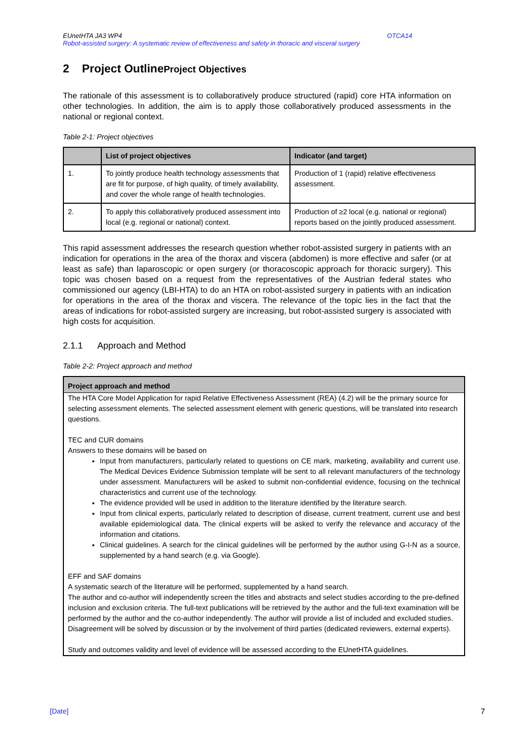EUnetHTA JA3 WP4 OTCA14
Robot-assisted surgery: A systematic review of effectiveness and safety in thoracic and visceral surgery
2 Project OutlineProject Objectives
The rationale of this assessment is to collaboratively produce structured (rapid) core HTA information on other technologies. In addition, the aim is to apply those collaboratively produced assessments in the national or regional context.
Table 2-1: Project objectives
| | List of project objectives | Indicator (and target) |
| --- | --- | --- |
| 1. | To jointly produce health technology assessments that are fit for purpose, of high quality, of timely availability, and cover the whole range of health technologies. | Production of 1 (rapid) relative effectiveness assessment. |
| 2. | To apply this collaboratively produced assessment into local (e.g. regional or national) context. | Production of ≥2 local (e.g. national or regional) reports based on the jointly produced assessment. |
This rapid assessment addresses the research question whether robot-assisted surgery in patients with an indication for operations in the area of the thorax and viscera (abdomen) is more effective and safer (or at least as safe) than laparoscopic or open surgery (or thoracoscopic approach for thoracic surgery). This topic was chosen based on a request from the representatives of the Austrian federal states who commissioned our agency (LBI-HTA) to do an HTA on robot-assisted surgery in patients with an indication for operations in the area of the thorax and viscera. The relevance of the topic lies in the fact that the areas of indications for robot-assisted surgery are increasing, but robot-assisted surgery is associated with high costs for acquisition.
2.1.1 Approach and Method
Table 2-2: Project approach and method
Project approach and method
The HTA Core Model Application for rapid Relative Effectiveness Assessment (REA) (4.2) will be the primary source for selecting assessment elements. The selected assessment element with generic questions, will be translated into research questions.
TEC and CUR domains
Answers to these domains will be based on
Input from manufacturers, particularly related to questions on CE mark, marketing, availability and current use. The Medical Devices Evidence Submission template will be sent to all relevant manufacturers of the technology under assessment. Manufacturers will be asked to submit non-confidential evidence, focusing on the technical characteristics and current use of the technology.
The evidence provided will be used in addition to the literature identified by the literature search.
Input from clinical experts, particularly related to description of disease, current treatment, current use and best available epidemiological data. The clinical experts will be asked to verify the relevance and accuracy of the information and citations.
Clinical guidelines. A search for the clinical guidelines will be performed by the author using G-I-N as a source, supplemented by a hand search (e.g. via Google).
EFF and SAF domains
A systematic search of the literature will be performed, supplemented by a hand search.
The author and co-author will independently screen the titles and abstracts and select studies according to the pre-defined inclusion and exclusion criteria. The full-text publications will be retrieved by the author and the full-text examination will be performed by the author and the co-author independently. The author will provide a list of included and excluded studies. Disagreement will be solved by discussion or by the involvement of third parties (dedicated reviewers, external experts).
Study and outcomes validity and level of evidence will be assessed according to the EUnetHTA guidelines.
[Date] 7